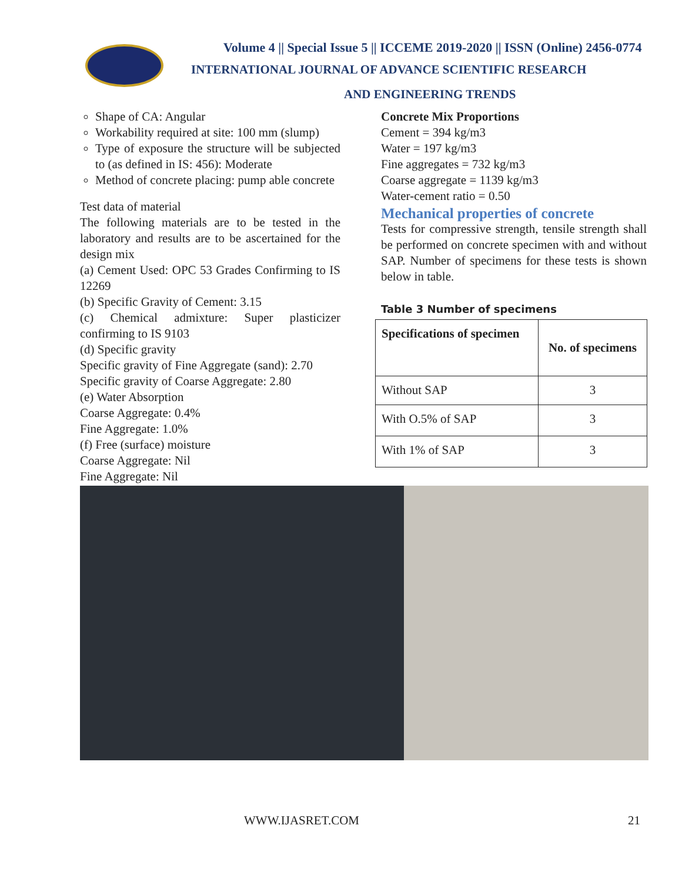Volume 4 || Special Issue 5 || ICCEME 2019-2020 || ISSN (Online) 2456-0774
INTERNATIONAL JOURNAL OF ADVANCE SCIENTIFIC RESEARCH
AND ENGINEERING TRENDS
Shape of CA: Angular
Workability required at site: 100 mm (slump)
Type of exposure the structure will be subjected to (as defined in IS: 456): Moderate
Method of concrete placing: pump able concrete
Test data of material
The following materials are to be tested in the laboratory and results are to be ascertained for the design mix
(a) Cement Used: OPC 53 Grades Confirming to IS 12269
(b) Specific Gravity of Cement: 3.15
(c) Chemical admixture: Super plasticizer confirming to IS 9103
(d) Specific gravity
Specific gravity of Fine Aggregate (sand): 2.70
Specific gravity of Coarse Aggregate: 2.80
(e) Water Absorption
Coarse Aggregate: 0.4%
Fine Aggregate: 1.0%
(f) Free (surface) moisture
Coarse Aggregate: Nil
Fine Aggregate: Nil
Concrete Mix Proportions
Cement = 394 kg/m3
Water = 197 kg/m3
Fine aggregates = 732 kg/m3
Coarse aggregate = 1139 kg/m3
Water-cement ratio = 0.50
Mechanical properties of concrete
Tests for compressive strength, tensile strength shall be performed on concrete specimen with and without SAP. Number of specimens for these tests is shown below in table.
Table 3 Number of specimens
| Specifications of specimen | No. of specimens |
| --- | --- |
| Without SAP | 3 |
| With O.5% of SAP | 3 |
| With 1% of SAP | 3 |
WWW.IJASRET.COM 21